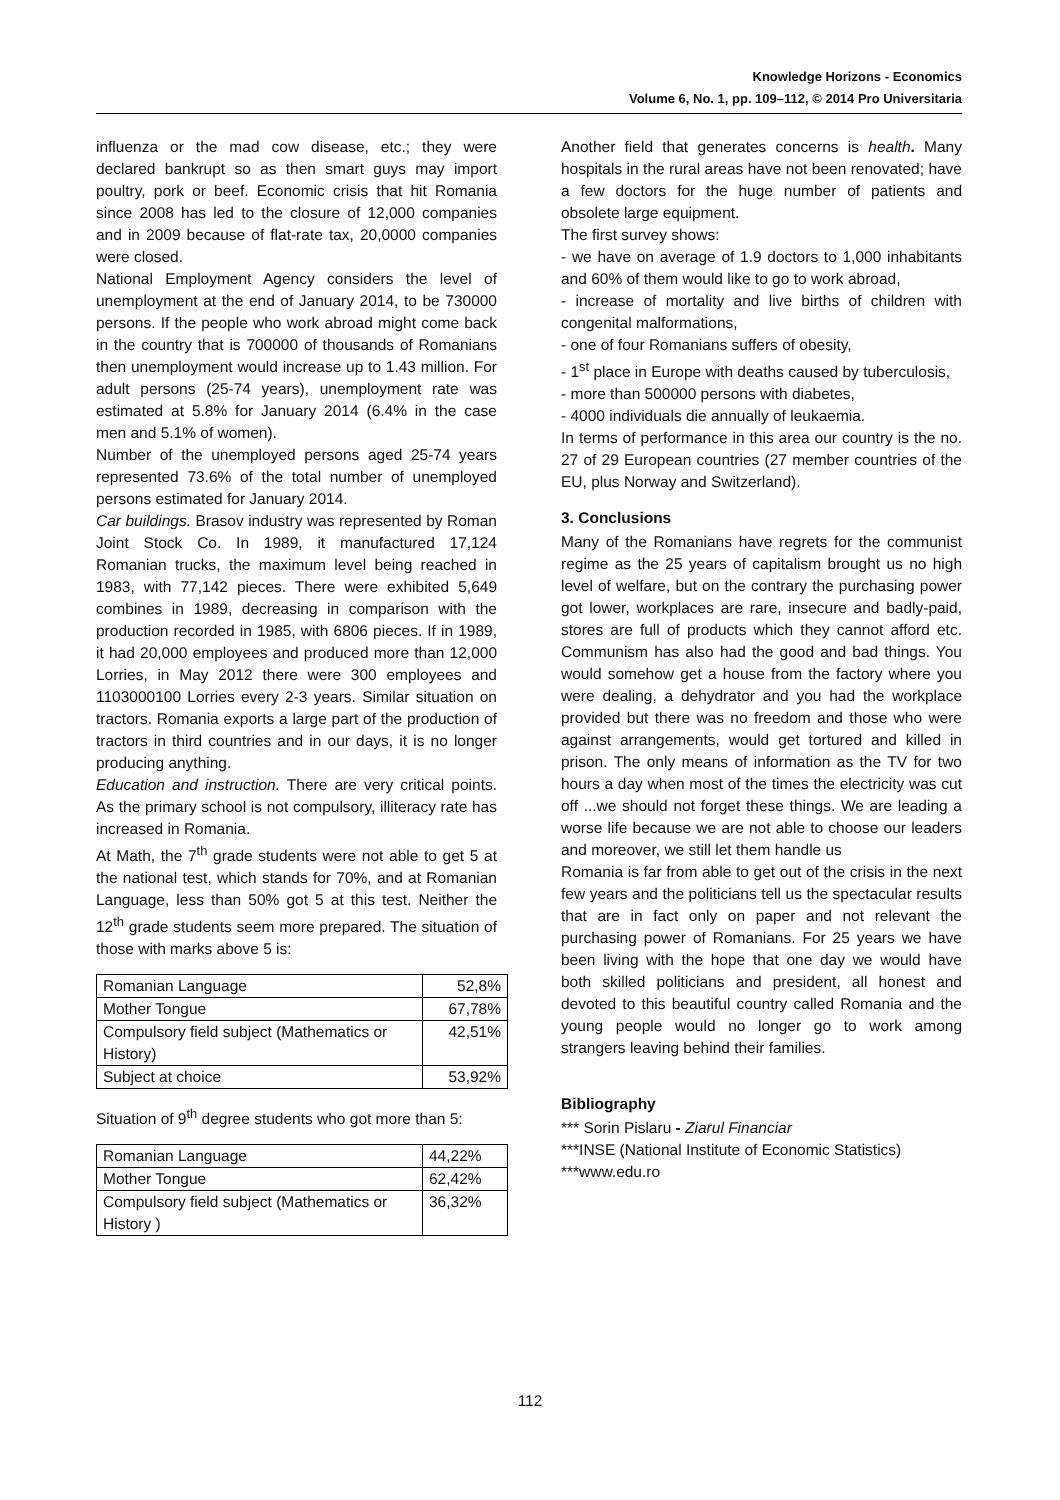Knowledge Horizons - Economics
Volume 6, No. 1, pp. 109–112, © 2014 Pro Universitaria
influenza or the mad cow disease, etc.; they were declared bankrupt so as then smart guys may import poultry, pork or beef. Economic crisis that hit Romania since 2008 has led to the closure of 12,000 companies and in 2009 because of flat-rate tax, 20,0000 companies were closed.
National Employment Agency considers the level of unemployment at the end of January 2014, to be 730000 persons. If the people who work abroad might come back in the country that is 700000 of thousands of Romanians then unemployment would increase up to 1.43 million. For adult persons (25-74 years), unemployment rate was estimated at 5.8% for January 2014 (6.4% in the case men and 5.1% of women).
Number of the unemployed persons aged 25-74 years represented 73.6% of the total number of unemployed persons estimated for January 2014.
Car buildings. Brasov industry was represented by Roman Joint Stock Co. In 1989, it manufactured 17,124 Romanian trucks, the maximum level being reached in 1983, with 77,142 pieces. There were exhibited 5,649 combines in 1989, decreasing in comparison with the production recorded in 1985, with 6806 pieces. If in 1989, it had 20,000 employees and produced more than 12,000 Lorries, in May 2012 there were 300 employees and 1103000100 Lorries every 2-3 years. Similar situation on tractors. Romania exports a large part of the production of tractors in third countries and in our days, it is no longer producing anything.
Education and instruction. There are very critical points. As the primary school is not compulsory, illiteracy rate has increased in Romania.
At Math, the 7<sup>th</sup> grade students were not able to get 5 at the national test, which stands for 70%, and at Romanian Language, less than 50% got 5 at this test. Neither the 12<sup>th</sup> grade students seem more prepared. The situation of those with marks above 5 is:
| Romanian Language | 52,8% |
| Mother Tongue | 67,78% |
| Compulsory field subject (Mathematics or History) | 42,51% |
| Subject at choice | 53,92% |
Situation of 9<sup>th</sup> degree students who got more than 5:
| Romanian Language | 44,22% |
| Mother Tongue | 62,42% |
| Compulsory field subject (Mathematics or History ) | 36,32% |
Another field that generates concerns is health. Many hospitals in the rural areas have not been renovated; have a few doctors for the huge number of patients and obsolete large equipment.
The first survey shows:
- we have on average of 1.9 doctors to 1,000 inhabitants and 60% of them would like to go to work abroad,
- increase of mortality and live births of children with congenital malformations,
- one of four Romanians suffers of obesity,
- 1<sup>st</sup> place in Europe with deaths caused by tuberculosis,
- more than 500000 persons with diabetes,
- 4000 individuals die annually of leukaemia.
In terms of performance in this area our country is the no. 27 of 29 European countries (27 member countries of the EU, plus Norway and Switzerland).
3. Conclusions
Many of the Romanians have regrets for the communist regime as the 25 years of capitalism brought us no high level of welfare, but on the contrary the purchasing power got lower, workplaces are rare, insecure and badly-paid, stores are full of products which they cannot afford etc. Communism has also had the good and bad things. You would somehow get a house from the factory where you were dealing, a dehydrator and you had the workplace provided but there was no freedom and those who were against arrangements, would get tortured and killed in prison. The only means of information as the TV for two hours a day when most of the times the electricity was cut off ...we should not forget these things. We are leading a worse life because we are not able to choose our leaders and moreover, we still let them handle us
Romania is far from able to get out of the crisis in the next few years and the politicians tell us the spectacular results that are in fact only on paper and not relevant the purchasing power of Romanians. For 25 years we have been living with the hope that one day we would have both skilled politicians and president, all honest and devoted to this beautiful country called Romania and the young people would no longer go to work among strangers leaving behind their families.
Bibliography
*** Sorin Pislaru - Ziarul Financiar
***INSE (National Institute of Economic Statistics)
***www.edu.ro
112